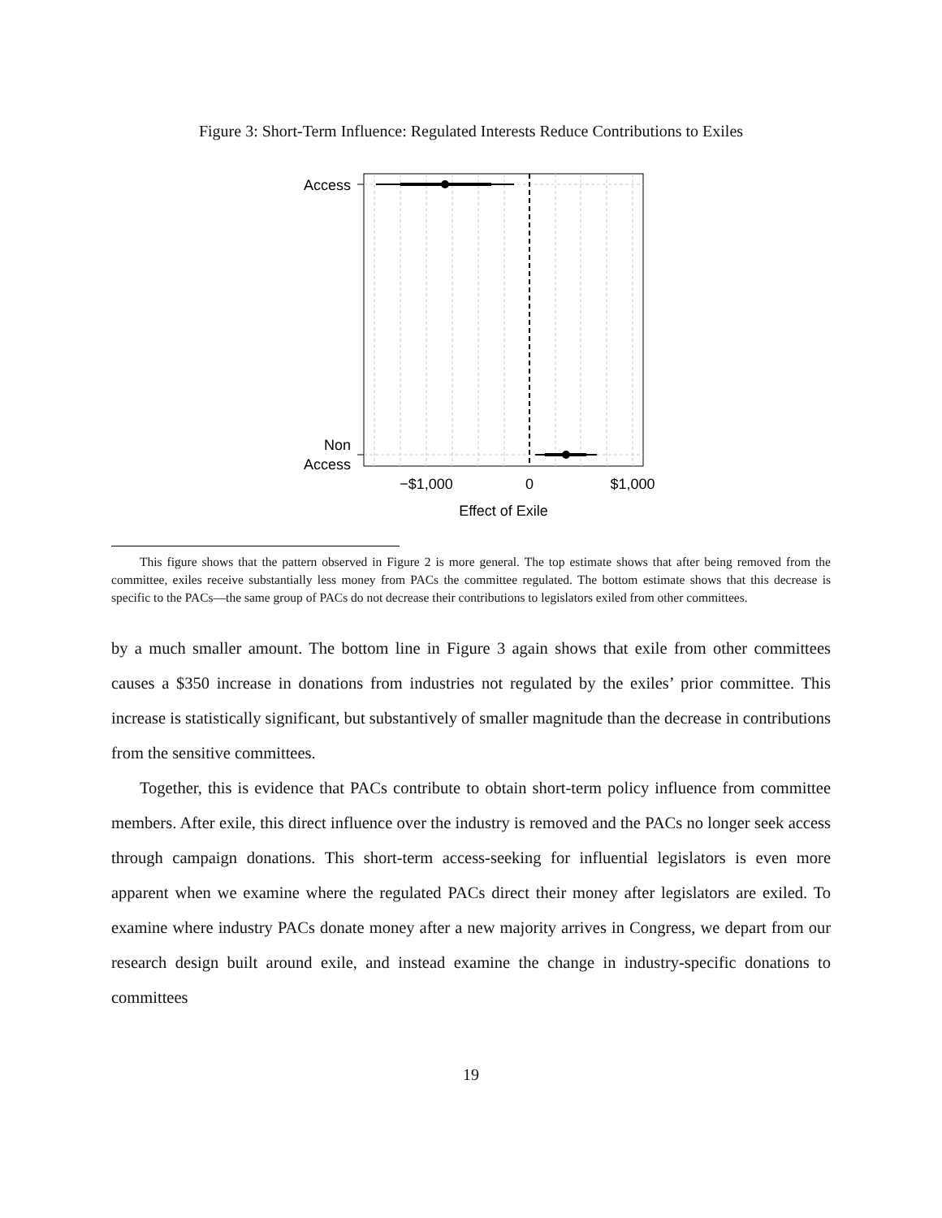Figure 3: Short-Term Influence: Regulated Interests Reduce Contributions to Exiles
Access
Non
Access
−$1,000
0
$1,000
Effect of Exile
This figure shows that the pattern observed in Figure 2 is more general. The top estimate shows that after being removed from the committee, exiles receive substantially less money from PACs the committee regulated. The bottom estimate shows that this decrease is specific to the PACs—the same group of PACs do not decrease their contributions to legislators exiled from other committees.
by a much smaller amount. The bottom line in Figure 3 again shows that exile from other committees causes a $350 increase in donations from industries not regulated by the exiles’ prior committee. This increase is statistically significant, but substantively of smaller magnitude than the decrease in contributions from the sensitive committees.
Together, this is evidence that PACs contribute to obtain short-term policy influence from committee members. After exile, this direct influence over the industry is removed and the PACs no longer seek access through campaign donations. This short-term access-seeking for influential legislators is even more apparent when we examine where the regulated PACs direct their money after legislators are exiled. To examine where industry PACs donate money after a new majority arrives in Congress, we depart from our research design built around exile, and instead examine the change in industry-specific donations to committees
19